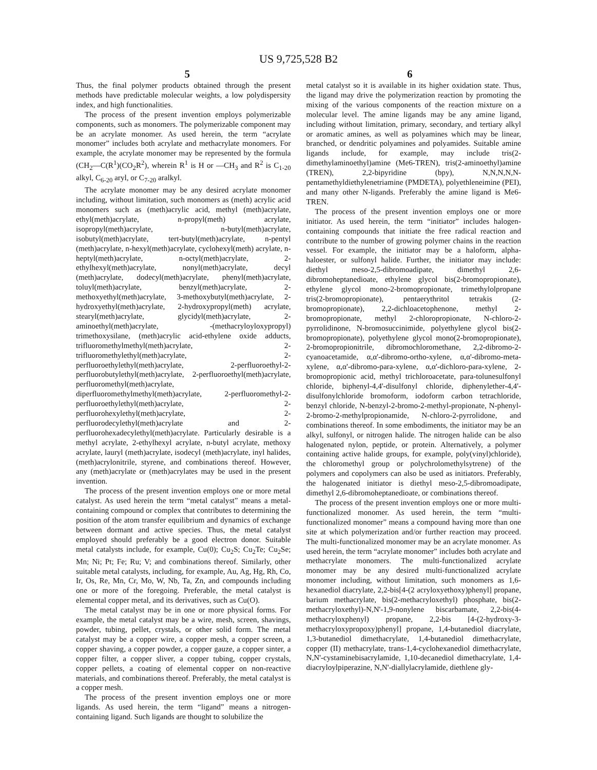US 9,725,528 B2
5 6
Thus, the final polymer products obtained through the present methods have predictable molecular weights, a low polydispersity index, and high functionalities.
The process of the present invention employs polymerizable components, such as monomers. The polymerizable component may be an acrylate monomer. As used herein, the term “acrylate monomer” includes both acrylate and methacrylate monomers. For example, the acrylate monomer may be represented by the formula (CH<sub>2</sub>—C(R<sup>1</sup>)(CO<sub>2</sub>R<sup>2</sup>), wherein R<sup>1</sup> is H or —CH<sub>3</sub> and R<sup>2</sup> is C<sub>1-20</sub> alkyl, C<sub>6-20</sub> aryl, or C<sub>7-20</sub> aralkyl.
The acrylate monomer may be any desired acrylate monomer including, without limitation, such monomers as (meth) acrylic acid monomers such as (meth)acrylic acid, methyl (meth)acrylate, ethyl(meth)acrylate, n-propyl(meth) acrylate, isopropyl(meth)acrylate, n-butyl(meth)acrylate, isobutyl(meth)acrylate, tert-butyl(meth)acrylate, n-pentyl (meth)acrylate, n-hexyl(meth)acrylate, cyclohexyl(meth) acrylate, n-heptyl(meth)acrylate, n-octyl(meth)acrylate, 2-ethylhexyl(meth)acrylate, nonyl(meth)acrylate, decyl (meth)acrylate, dodecyl(meth)acrylate, phenyl(meth)acrylate, toluyl(meth)acrylate, benzyl(meth)acrylate, 2-methoxyethyl(meth)acrylate, 3-methoxybutyl(meth)acrylate, 2-hydroxyethyl(meth)acrylate, 2-hydroxypropyl(meth) acrylate, stearyl(meth)acrylate, glycidyl(meth)acrylate, 2-aminoethyl(meth)acrylate, -(methacryloyloxypropyl) trimethoxysilane, (meth)acrylic acid-ethylene oxide adducts, trifluoromethylmethyl(meth)acrylate, 2-trifluoromethylethyl(meth)acrylate, 2-perfluoroethylethyl(meth)acrylate, 2-perfluoroethyl-2-perfluorobutylethyl(meth)acrylate, 2-perfluoroethyl(meth)acrylate, perfluoromethyl(meth)acrylate, diperfluoromethylmethyl(meth)acrylate, 2-perfluoromethyl-2-perfluoroethylethyl(meth)acrylate, 2-perfluorohexylethyl(meth)acrylate, 2-perfluorodecylethyl(meth)acrylate and 2-perfluorohexadecylethyl(meth)acrylate. Particularly desirable is a methyl acrylate, 2-ethylhexyl acrylate, n-butyl acrylate, methoxy acrylate, lauryl (meth)acrylate, isodecyl (meth)acrylate, inyl halides, (meth)acrylonitrile, styrene, and combinations thereof. However, any (meth)acrylate or (meth)acrylates may be used in the present invention.
The process of the present invention employs one or more metal catalyst. As used herein the term “metal catalyst” means a metal-containing compound or complex that contributes to determining the position of the atom transfer equilibrium and dynamics of exchange between dormant and active species. Thus, the metal catalyst employed should preferably be a good electron donor. Suitable metal catalysts include, for example, Cu(0); Cu<sub>2</sub>S; Cu<sub>2</sub>Te; Cu<sub>2</sub>Se; Mn; Ni; Pt; Fe; Ru; V; and combinations thereof. Similarly, other suitable metal catalysts, including, for example, Au, Ag, Hg, Rh, Co, Ir, Os, Re, Mn, Cr, Mo, W, Nb, Ta, Zn, and compounds including one or more of the foregoing. Preferable, the metal catalyst is elemental copper metal, and its derivatives, such as Cu(O).
The metal catalyst may be in one or more physical forms. For example, the metal catalyst may be a wire, mesh, screen, shavings, powder, tubing, pellet, crystals, or other solid form. The metal catalyst may be a copper wire, a copper mesh, a copper screen, a copper shaving, a copper powder, a copper gauze, a copper sinter, a copper filter, a copper sliver, a copper tubing, copper crystals, copper pellets, a coating of elemental copper on non-reactive materials, and combinations thereof. Preferably, the metal catalyst is a copper mesh.
The process of the present invention employs one or more ligands. As used herein, the term “ligand” means a nitrogen-containing ligand. Such ligands are thought to solubilize the
metal catalyst so it is available in its higher oxidation state. Thus, the ligand may drive the polymerization reaction by promoting the mixing of the various components of the reaction mixture on a molecular level. The amine ligands may be any amine ligand, including without limitation, primary, secondary, and tertiary alkyl or aromatic amines, as well as polyamines which may be linear, branched, or dendritic polyamines and polyamides. Suitable amine ligands include, for example, may include tris(2-dimethylaminoethyl)amine (Me6-TREN), tris(2-aminoethyl)amine (TREN), 2,2-bipyridine (bpy), N,N,N,N,N-pentamethyldiethylenetriamine (PMDETA), polyethleneimine (PEI), and many other N-ligands. Preferably the amine ligand is Me6-TREN.
The process of the present invention employs one or more initiator. As used herein, the term “initiator” includes halogen-containing compounds that initiate the free radical reaction and contribute to the number of growing polymer chains in the reaction vessel. For example, the initiator may be a haloform, alpha-haloester, or sulfonyl halide. Further, the initiator may include: diethyl meso-2,5-dibromoadipate, dimethyl 2,6-dibromoheptanedioate, ethylene glycol bis(2-bromopropionate), ethylene glycol mono-2-bromopropionate, trimethylolpropane tris(2-bromopropionate), pentaerythritol tetrakis (2-bromopropionate), 2,2-dichloacetophenone, methyl 2-bromopropionate, methyl 2-chloropropionate, N-chloro-2-pyrrolidinone, N-bromosuccinimide, polyethylene glycol bis(2-bromopropionate), polyethylene glycol mono(2-bromopropionate), 2-bromopropionitrile, dibromochloromethane, 2,2-dibromo-2-cyanoacetamide, α,α'-dibromo-ortho-xylene, α,α'-dibromo-meta-xylene, α,α'-dibromo-para-xylene, α,α'-dichloro-para-xylene, 2-bromopropionic acid, methyl trichloroacetate, para-tolunesulfonyl chloride, biphenyl-4,4'-disulfonyl chloride, diphenylether-4,4'-disulfonylchloride bromoform, iodoform carbon tetrachloride, benzyl chloride, N-benzyl-2-bromo-2-methyl-propionate, N-phenyl-2-bromo-2-methylpropionamide, N-chloro-2-pyrrolidone, and combinations thereof. In some embodiments, the initiator may be an alkyl, sulfonyl, or nitrogen halide. The nitrogen halide can be also halogenated nylon, peptide, or protein. Alternatively, a polymer containing active halide groups, for example, poly(vinyl)chloride), the chloromethyl group or polychrolomethylsytrene) of the polymers and copolymers can also be used as initiators. Preferably, the halogenated initiator is diethyl meso-2,5-dibromoadipate, dimethyl 2,6-dibromoheptanedioate, or combinations thereof.
The process of the present invention employs one or more multi-functionalized monomer. As used herein, the term “multi-functionalized monomer” means a compound having more than one site at which polymerization and/or further reaction may proceed. The multi-functionalized monomer may be an acrylate monomer. As used herein, the term “acrylate monomer” includes both acrylate and methacrylate monomers. The multi-functionalized acrylate monomer may be any desired multi-functionalized acrylate monomer including, without limitation, such monomers as 1,6-hexanediol diacrylate, 2,2-bis[4-(2 acryloxyethoxy)phenyl] propane, barium methacrylate, bis(2-methacryloxethyl) phosphate, bis(2-methacryloxethyl)-N,N'-1,9-nonylene biscarbamate, 2,2-bis(4-methacryloxphenyl) propane, 2,2-bis [4-(2-hydroxy-3-methacryloxypropoxy)phenyl] propane, 1,4-butanediol diacrylate, 1,3-butanediol dimethacrylate, 1,4-butanediol dimethacrylate, copper (II) methacrylate, trans-1,4-cyclohexanediol dimethacrylate, N,N'-cystaminebisacrylamide, 1,10-decanediol dimethacrylate, 1,4-diacryloylpiperazine, N,N'-diallylacrylamide, diethlene gly-